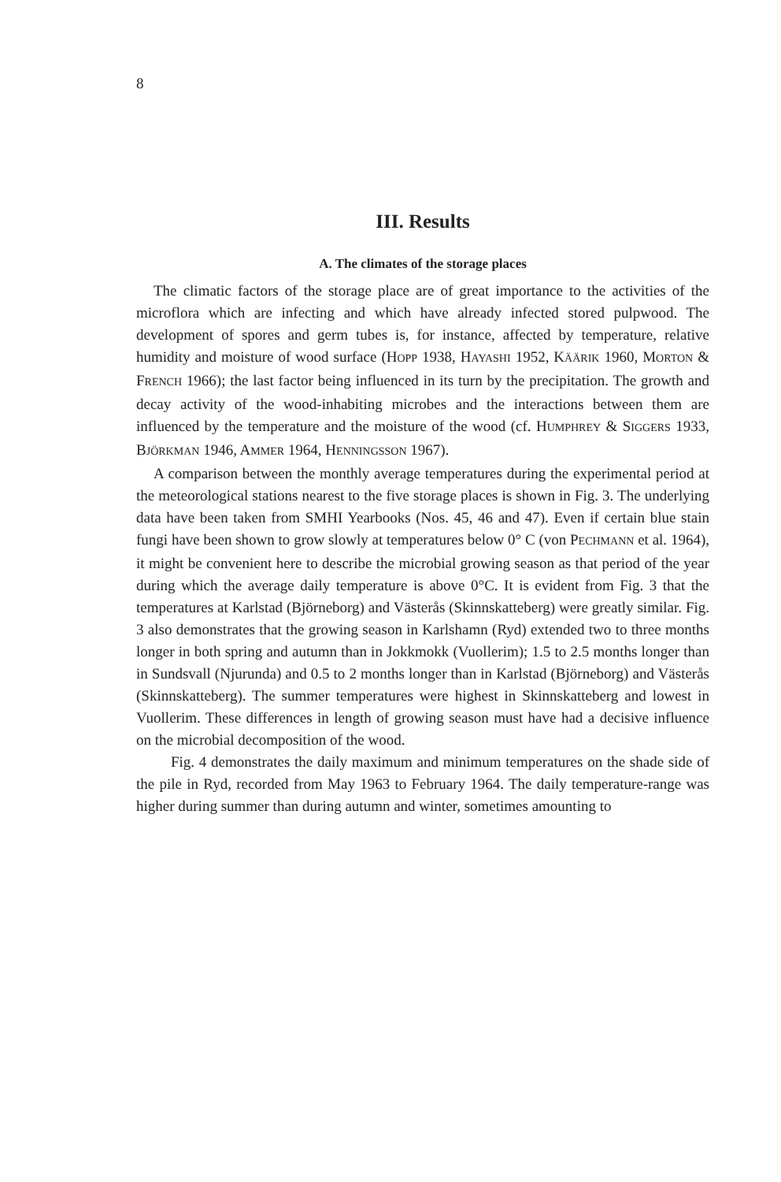8
III. Results
A. The climates of the storage places
The climatic factors of the storage place are of great importance to the activities of the microflora which are infecting and which have already infected stored pulpwood. The development of spores and germ tubes is, for instance, affected by temperature, relative humidity and moisture of wood surface (HOPP 1938, HAYASHI 1952, KÄÄRIK 1960, MORTON & FRENCH 1966); the last factor being influenced in its turn by the precipitation. The growth and decay activity of the wood-inhabiting microbes and the interactions between them are influenced by the temperature and the moisture of the wood (cf. HUMPHREY & SIGGERS 1933, BJÖRKMAN 1946, AMMER 1964, HENNINGSSON 1967).
A comparison between the monthly average temperatures during the experimental period at the meteorological stations nearest to the five storage places is shown in Fig. 3. The underlying data have been taken from SMHI Yearbooks (Nos. 45, 46 and 47). Even if certain blue stain fungi have been shown to grow slowly at temperatures below 0° C (von PECHMANN et al. 1964), it might be convenient here to describe the microbial growing season as that period of the year during which the average daily temperature is above 0°C. It is evident from Fig. 3 that the temperatures at Karlstad (Björneborg) and Västerås (Skinnskatteberg) were greatly similar. Fig. 3 also demonstrates that the growing season in Karlshamn (Ryd) extended two to three months longer in both spring and autumn than in Jokkmokk (Vuollerim); 1.5 to 2.5 months longer than in Sundsvall (Njurunda) and 0.5 to 2 months longer than in Karlstad (Björneborg) and Västerås (Skinnskatteberg). The summer temperatures were highest in Skinnskatteberg and lowest in Vuollerim. These differences in length of growing season must have had a decisive influence on the microbial decomposition of the wood.
Fig. 4 demonstrates the daily maximum and minimum temperatures on the shade side of the pile in Ryd, recorded from May 1963 to February 1964. The daily temperature-range was higher during summer than during autumn and winter, sometimes amounting to